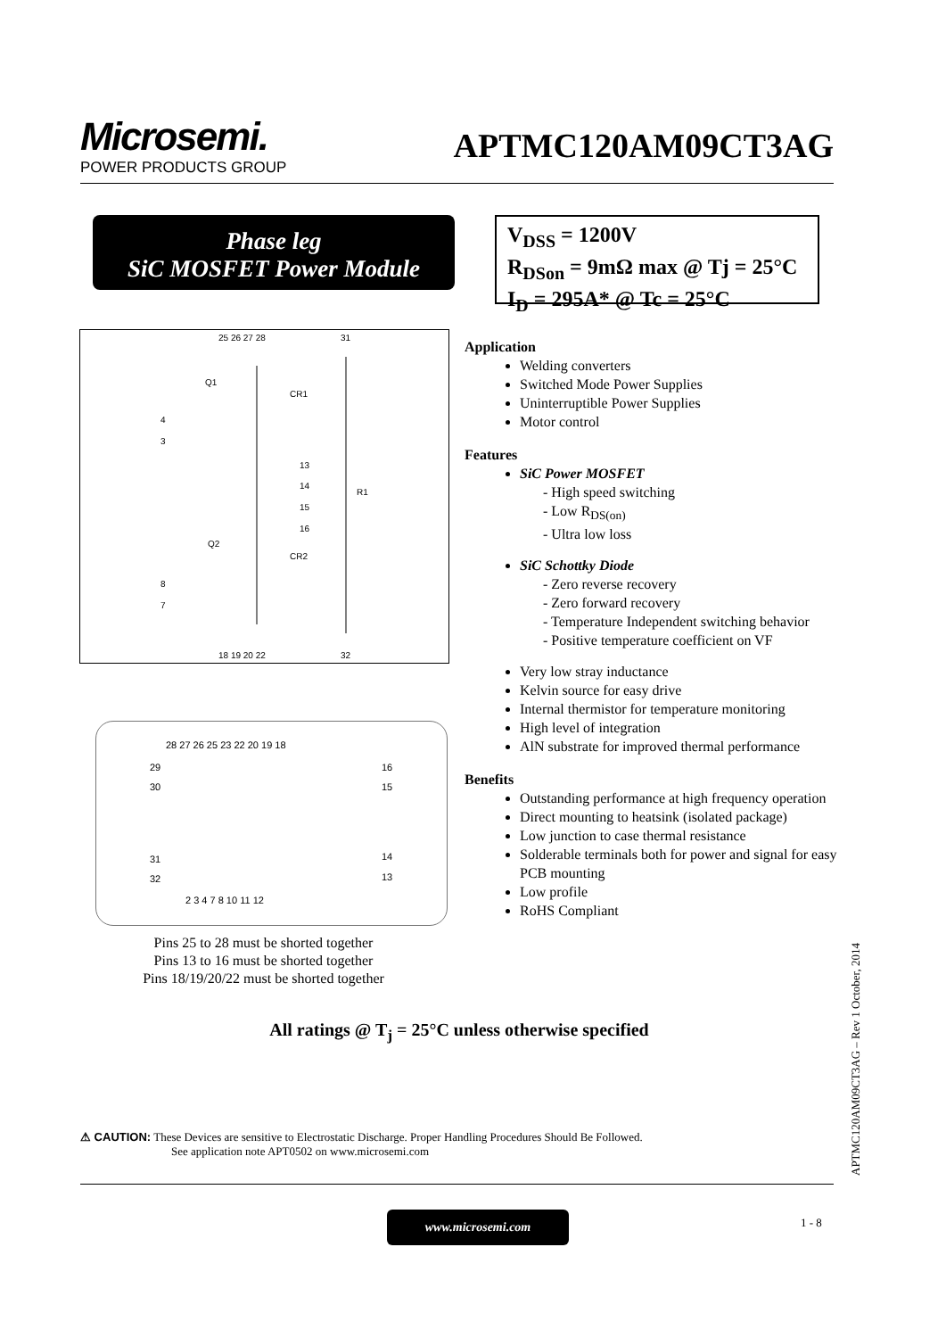Microsemi.
POWER PRODUCTS GROUP
APTMC120AM09CT3AG
Phase leg
SiC MOSFET Power Module
V<sub>DSS</sub> = 1200V
R<sub>DSon</sub> = 9mΩ max @ Tj = 25°C
I<sub>D</sub> = 295A* @ Tc = 25°C
25 26 27 28
31
Q1
CR1
4
3
13
14
15
16
R1
Q2
CR2
8
7
18 19 20 22
32
28 27 26 25 23 22 20 19 18
29
16
30
15
31
14
32
13
2 3 4 7 8 10 11 12
Pins 25 to 28 must be shorted together
Pins 13 to 16 must be shorted together
Pins 18/19/20/22 must be shorted together
Application
Welding converters
Switched Mode Power Supplies
Uninterruptible Power Supplies
Motor control
Features
SiC Power MOSFET
- High speed switching
- Low R<sub>DS(on)</sub>
- Ultra low loss
SiC Schottky Diode
- Zero reverse recovery
- Zero forward recovery
- Temperature Independent switching behavior
- Positive temperature coefficient on VF
Very low stray inductance
Kelvin source for easy drive
Internal thermistor for temperature monitoring
High level of integration
AlN substrate for improved thermal performance
Benefits
Outstanding performance at high frequency operation
Direct mounting to heatsink (isolated package)
Low junction to case thermal resistance
Solderable terminals both for power and signal for easy PCB mounting
Low profile
RoHS Compliant
All ratings @ T<sub>j</sub> = 25°C unless otherwise specified
⚠ CAUTION: These Devices are sensitive to Electrostatic Discharge. Proper Handling Procedures Should Be Followed.
See application note APT0502 on www.microsemi.com
www.microsemi.com 1 - 8
APTMC120AM09CT3AG – Rev 1 October, 2014